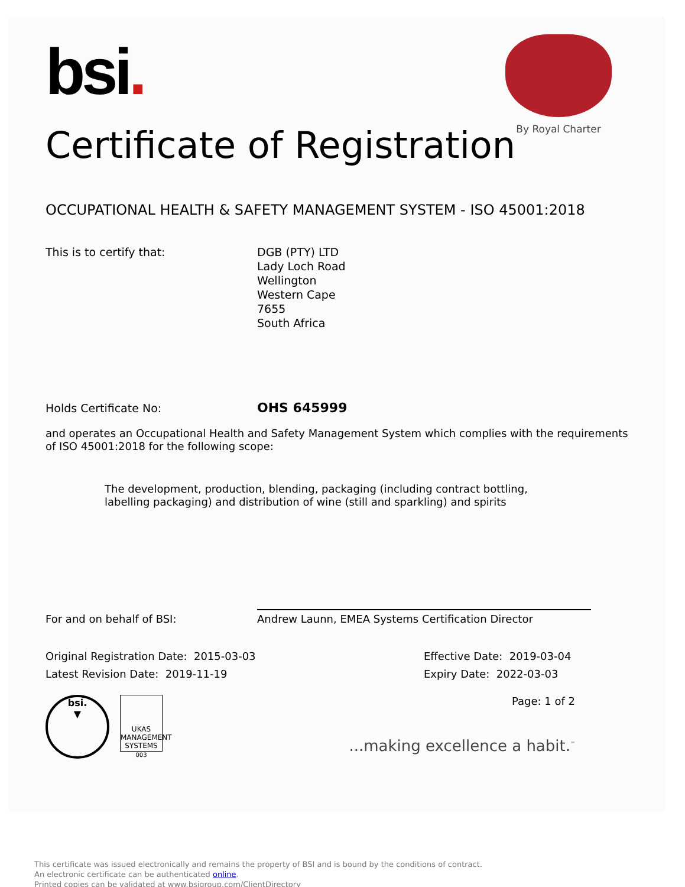bsi.
By Royal Charter
Certificate of Registration
OCCUPATIONAL HEALTH & SAFETY MANAGEMENT SYSTEM - ISO 45001:2018
This is to certify that: DGB (PTY) LTD
Lady Loch Road
Wellington
Western Cape
7655
South Africa
Holds Certificate No:
OHS 645999
and operates an Occupational Health and Safety Management System which complies with the requirements of ISO 45001:2018 for the following scope:
The development, production, blending, packaging (including contract bottling, labelling packaging) and distribution of wine (still and sparkling) and spirits
For and on behalf of BSI:
Andrew Launn, EMEA Systems Certification Director
Original Registration Date: 2015-03-03
Latest Revision Date: 2019-11-19
Effective Date: 2019-03-04
Expiry Date: 2022-03-03
bsi.
▼
UKAS MANAGEMENT SYSTEMS
003
Page: 1 of 2
...making excellence a habit.<sup>™</sup>
This certificate was issued electronically and remains the property of BSI and is bound by the conditions of contract.
An electronic certificate can be authenticated online.
Printed copies can be validated at www.bsigroup.com/ClientDirectory